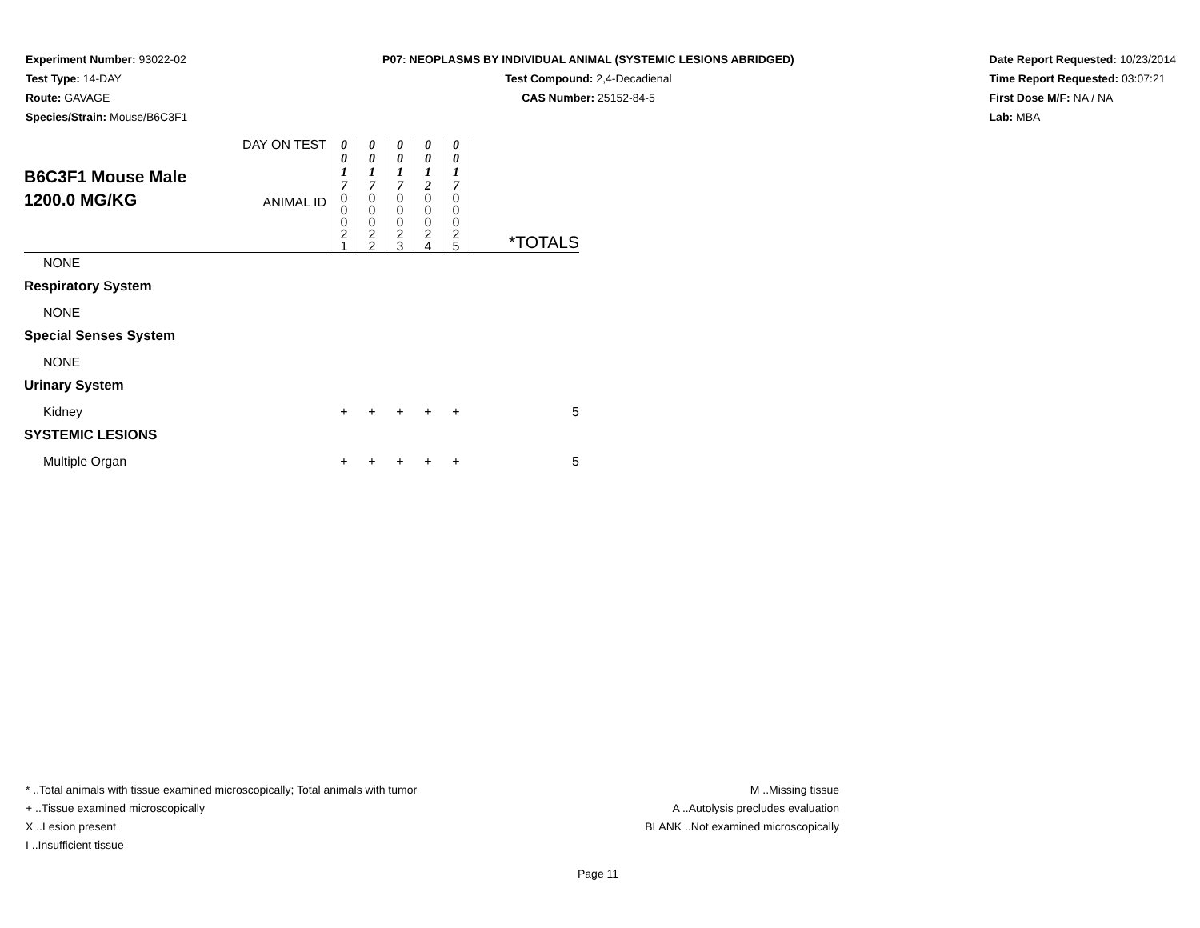Experiment Number: 93022-02
Test Type: 14-DAY
Route: GAVAGE
Species/Strain: Mouse/B6C3F1
P07: NEOPLASMS BY INDIVIDUAL ANIMAL (SYSTEMIC LESIONS ABRIDGED)
Test Compound: 2,4-Decadienal
CAS Number: 25152-84-5
Date Report Requested: 10/23/2014
Time Report Requested: 03:07:21
First Dose M/F: NA / NA
Lab: MBA
| B6C3F1 Mouse Male 1200.0 MG/KG | DAY ON TEST | 0 0 1 7 | 0 0 1 7 | 0 0 1 7 | 0 0 1 2 | 0 0 1 7 | *TOTALS |
| | ANIMAL ID | 0 0 0 2 1 | 0 0 0 2 2 | 0 0 0 2 3 | 0 0 0 2 4 | 0 0 0 2 5 | |
| NONE | | | | | | | |
| Respiratory System | | | | | | | |
| NONE | | | | | | | |
| Special Senses System | | | | | | | |
| NONE | | | | | | | |
| Urinary System | | | | | | | |
| Kidney | | + | + | + | + | + | 5 |
| SYSTEMIC LESIONS | | | | | | | |
| Multiple Organ | | + | + | + | + | + | 5 |
* ..Total animals with tissue examined microscopically; Total animals with tumor
+ ..Tissue examined microscopically
X ..Lesion present
I ..Insufficient tissue
M ..Missing tissue
A ..Autolysis precludes evaluation
BLANK ..Not examined microscopically
Page 11